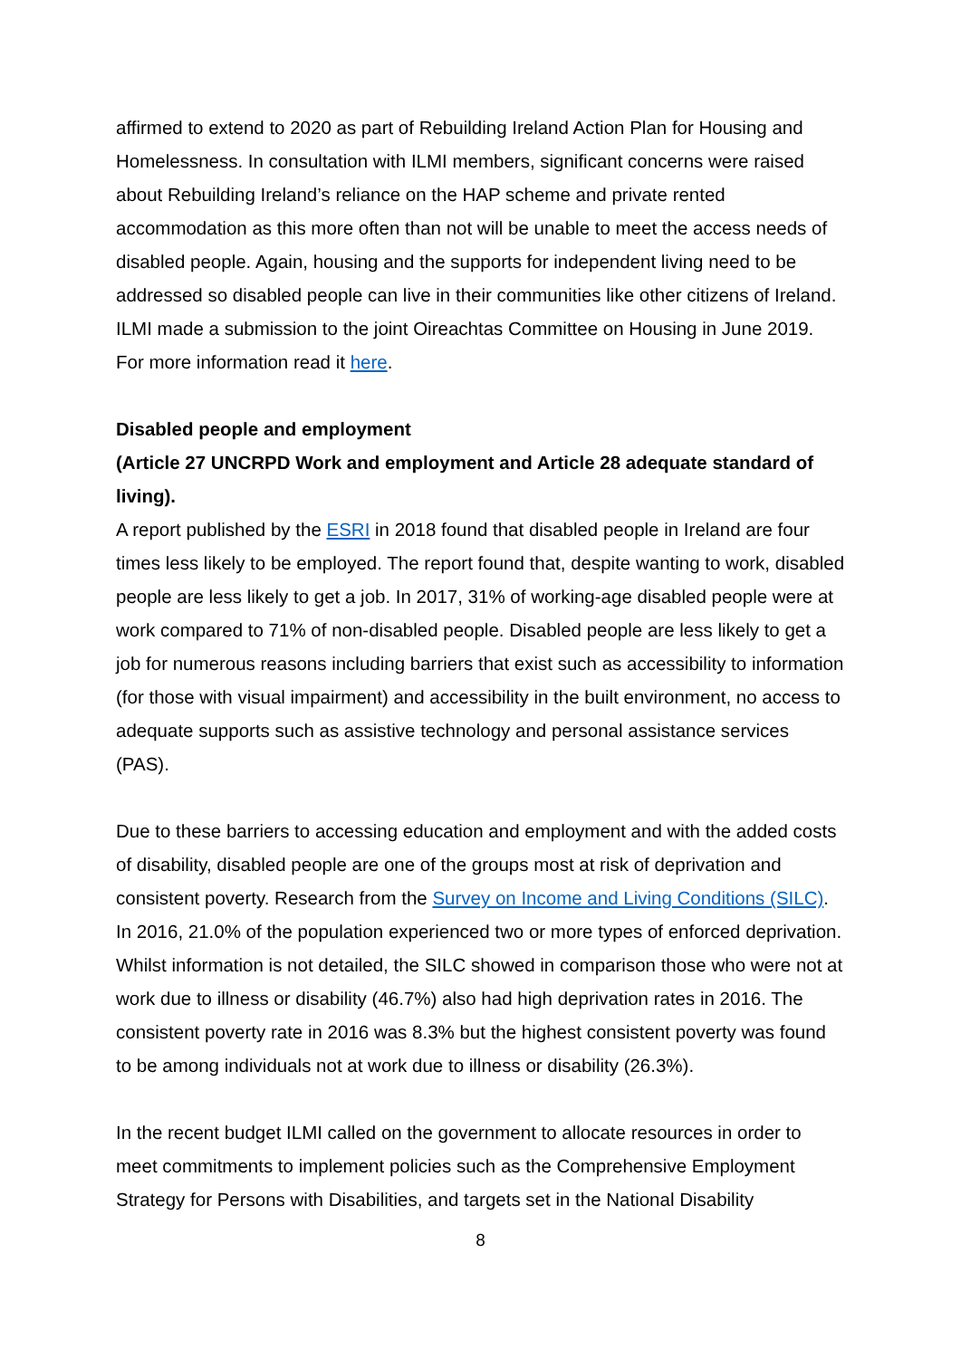affirmed to extend to 2020 as part of Rebuilding Ireland Action Plan for Housing and Homelessness. In consultation with ILMI members, significant concerns were raised about Rebuilding Ireland’s reliance on the HAP scheme and private rented accommodation as this more often than not will be unable to meet the access needs of disabled people. Again, housing and the supports for independent living need to be addressed so disabled people can live in their communities like other citizens of Ireland. ILMI made a submission to the joint Oireachtas Committee on Housing in June 2019. For more information read it here.
Disabled people and employment
(Article 27 UNCRPD Work and employment and Article 28 adequate standard of living).
A report published by the ESRI in 2018 found that disabled people in Ireland are four times less likely to be employed. The report found that, despite wanting to work, disabled people are less likely to get a job. In 2017, 31% of working-age disabled people were at work compared to 71% of non-disabled people. Disabled people are less likely to get a job for numerous reasons including barriers that exist such as accessibility to information (for those with visual impairment) and accessibility in the built environment, no access to adequate supports such as assistive technology and personal assistance services (PAS).
Due to these barriers to accessing education and employment and with the added costs of disability, disabled people are one of the groups most at risk of deprivation and consistent poverty. Research from the Survey on Income and Living Conditions (SILC). In 2016, 21.0% of the population experienced two or more types of enforced deprivation. Whilst information is not detailed, the SILC showed in comparison those who were not at work due to illness or disability (46.7%) also had high deprivation rates in 2016. The consistent poverty rate in 2016 was 8.3% but the highest consistent poverty was found to be among individuals not at work due to illness or disability (26.3%).
In the recent budget ILMI called on the government to allocate resources in order to meet commitments to implement policies such as the Comprehensive Employment Strategy for Persons with Disabilities, and targets set in the National Disability
8